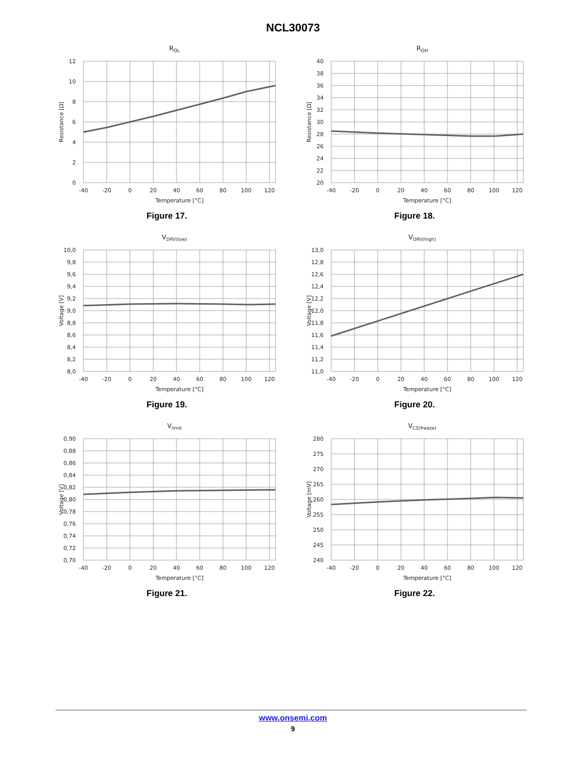NCL30073
ROL
12
10
8
6
4
2
0
-40
-20
0
20
40
60
80
100
120
Temperature [°C]
Resistance [Ω]
Figure 17.
ROH
40
38
36
34
32
30
28
26
24
22
20
-40
-20
0
20
40
60
80
100
120
Temperature [°C]
Resistance [Ω]
Figure 18.
VDRV(low)
10,0
9,8
9,6
9,4
9,2
9,0
8,8
8,6
8,4
8,2
8,0
-40
-20
0
20
40
60
80
100
120
Temperature [°C]
Voltage [V]
Figure 19.
VDRV(high)
13,0
12,8
12,6
12,4
12,2
12,0
11,8
11,6
11,4
11,2
11,0
-40
-20
0
20
40
60
80
100
120
Temperature [°C]
Voltage [V]
Figure 20.
Vlimit
0,90
0,88
0,86
0,84
0,82
0,80
0,78
0,76
0,74
0,72
0,70
-40
-20
0
20
40
60
80
100
120
Temperature [°C]
Voltage [V]
Figure 21.
VCS(freeze)
280
275
270
265
260
255
250
245
240
-40
-20
0
20
40
60
80
100
120
Temperature [°C]
Voltage [mV]
Figure 22.
www.onsemi.com
9